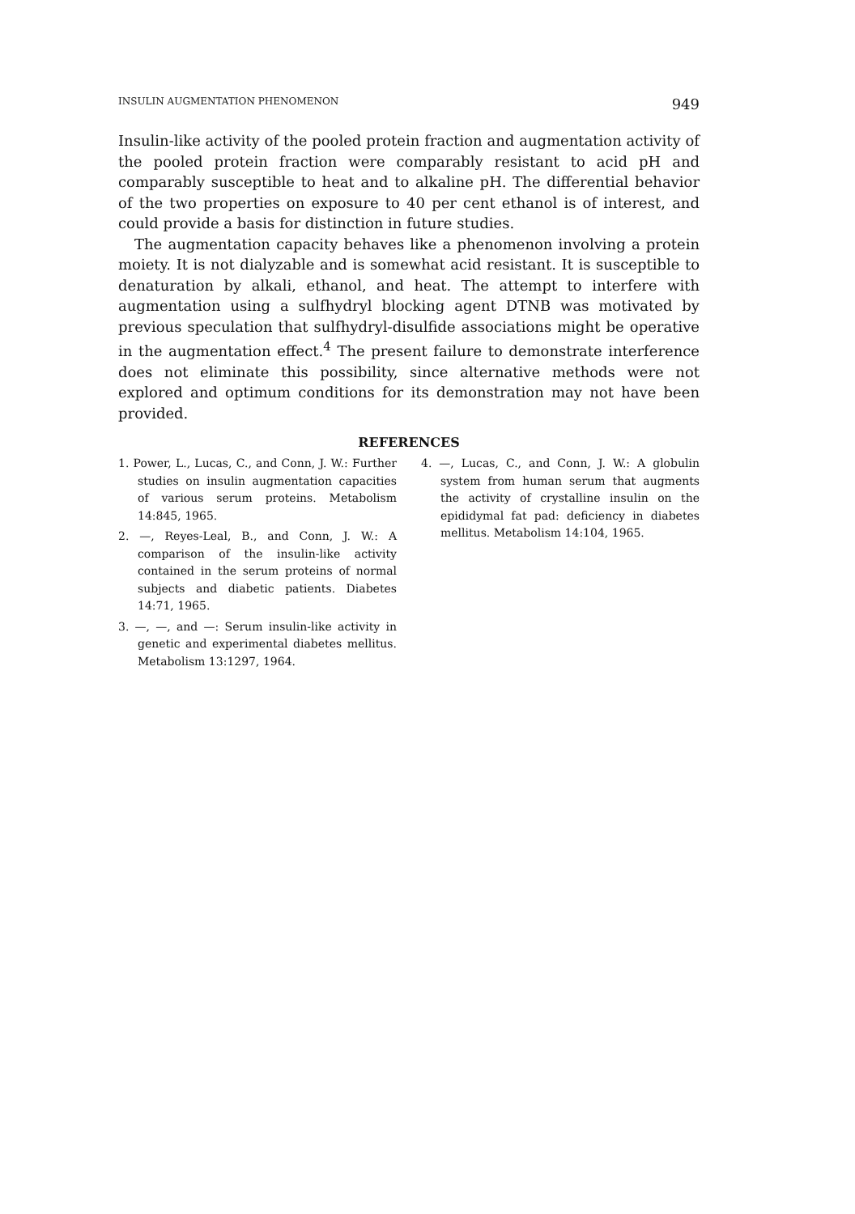INSULIN AUGMENTATION PHENOMENON 949
Insulin-like activity of the pooled protein fraction and augmentation activity of the pooled protein fraction were comparably resistant to acid pH and comparably susceptible to heat and to alkaline pH. The differential behavior of the two properties on exposure to 40 per cent ethanol is of interest, and could provide a basis for distinction in future studies.
The augmentation capacity behaves like a phenomenon involving a protein moiety. It is not dialyzable and is somewhat acid resistant. It is susceptible to denaturation by alkali, ethanol, and heat. The attempt to interfere with augmentation using a sulfhydryl blocking agent DTNB was motivated by previous speculation that sulfhydryl-disulfide associations might be operative in the augmentation effect.<sup>4</sup> The present failure to demonstrate interference does not eliminate this possibility, since alternative methods were not explored and optimum conditions for its demonstration may not have been provided.
REFERENCES
1. Power, L., Lucas, C., and Conn, J. W.: Further studies on insulin augmentation capacities of various serum proteins. Metabolism 14:845, 1965.
2. —, Reyes-Leal, B., and Conn, J. W.: A comparison of the insulin-like activity contained in the serum proteins of normal subjects and diabetic patients. Diabetes 14:71, 1965.
3. —, —, and —: Serum insulin-like activity in genetic and experimental diabetes mellitus. Metabolism 13:1297, 1964.
4. —, Lucas, C., and Conn, J. W.: A globulin system from human serum that augments the activity of crystalline insulin on the epididymal fat pad: deficiency in diabetes mellitus. Metabolism 14:104, 1965.